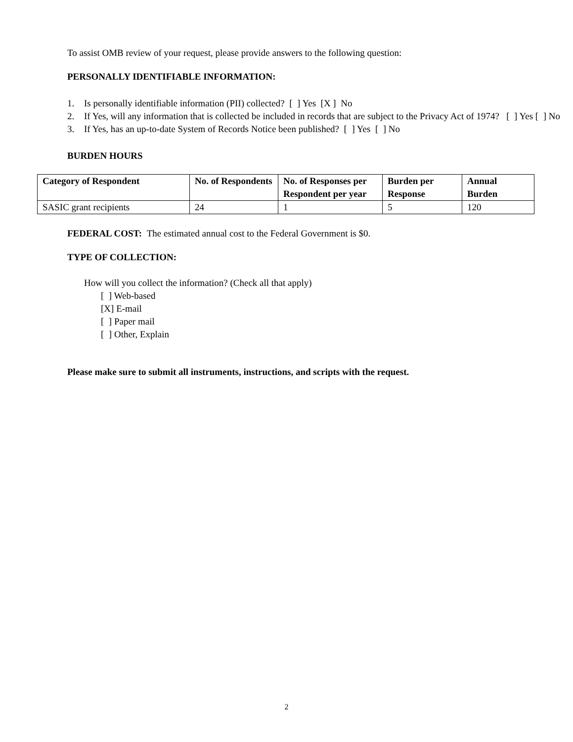To assist OMB review of your request, please provide answers to the following question:
PERSONALLY IDENTIFIABLE INFORMATION:
1. Is personally identifiable information (PII) collected? [ ] Yes [X ] No
2. If Yes, will any information that is collected be included in records that are subject to the Privacy Act of 1974? [ ] Yes [ ] No
3. If Yes, has an up-to-date System of Records Notice been published? [ ] Yes [ ] No
BURDEN HOURS
| Category of Respondent | No. of Respondents | No. of Responses per Respondent per year | Burden per Response | Annual Burden |
| --- | --- | --- | --- | --- |
| SASIC grant recipients | 24 | 1 | 5 | 120 |
FEDERAL COST: The estimated annual cost to the Federal Government is $0.
TYPE OF COLLECTION:
How will you collect the information? (Check all that apply)
[ ] Web-based
[X] E-mail
[ ] Paper mail
[ ] Other, Explain
Please make sure to submit all instruments, instructions, and scripts with the request.
2